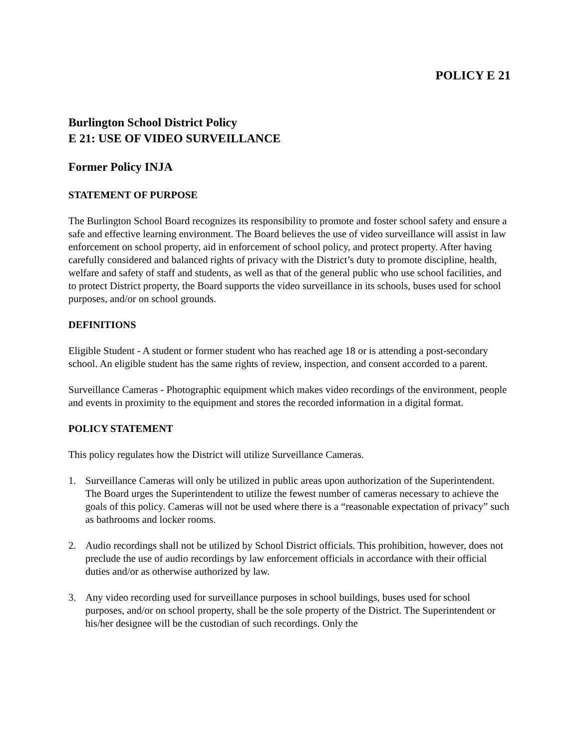POLICY E 21
Burlington School District Policy
E 21: USE OF VIDEO SURVEILLANCE
Former Policy INJA
STATEMENT OF PURPOSE
The Burlington School Board recognizes its responsibility to promote and foster school safety and ensure a safe and effective learning environment. The Board believes the use of video surveillance will assist in law enforcement on school property, aid in enforcement of school policy, and protect property. After having carefully considered and balanced rights of privacy with the District’s duty to promote discipline, health, welfare and safety of staff and students, as well as that of the general public who use school facilities, and to protect District property, the Board supports the video surveillance in its schools, buses used for school purposes, and/or on school grounds.
DEFINITIONS
Eligible Student - A student or former student who has reached age 18 or is attending a post-secondary school. An eligible student has the same rights of review, inspection, and consent accorded to a parent.
Surveillance Cameras - Photographic equipment which makes video recordings of the environment, people and events in proximity to the equipment and stores the recorded information in a digital format.
POLICY STATEMENT
This policy regulates how the District will utilize Surveillance Cameras.
1. Surveillance Cameras will only be utilized in public areas upon authorization of the Superintendent. The Board urges the Superintendent to utilize the fewest number of cameras necessary to achieve the goals of this policy. Cameras will not be used where there is a “reasonable expectation of privacy” such as bathrooms and locker rooms.
2. Audio recordings shall not be utilized by School District officials. This prohibition, however, does not preclude the use of audio recordings by law enforcement officials in accordance with their official duties and/or as otherwise authorized by law.
3. Any video recording used for surveillance purposes in school buildings, buses used for school purposes, and/or on school property, shall be the sole property of the District. The Superintendent or his/her designee will be the custodian of such recordings. Only the